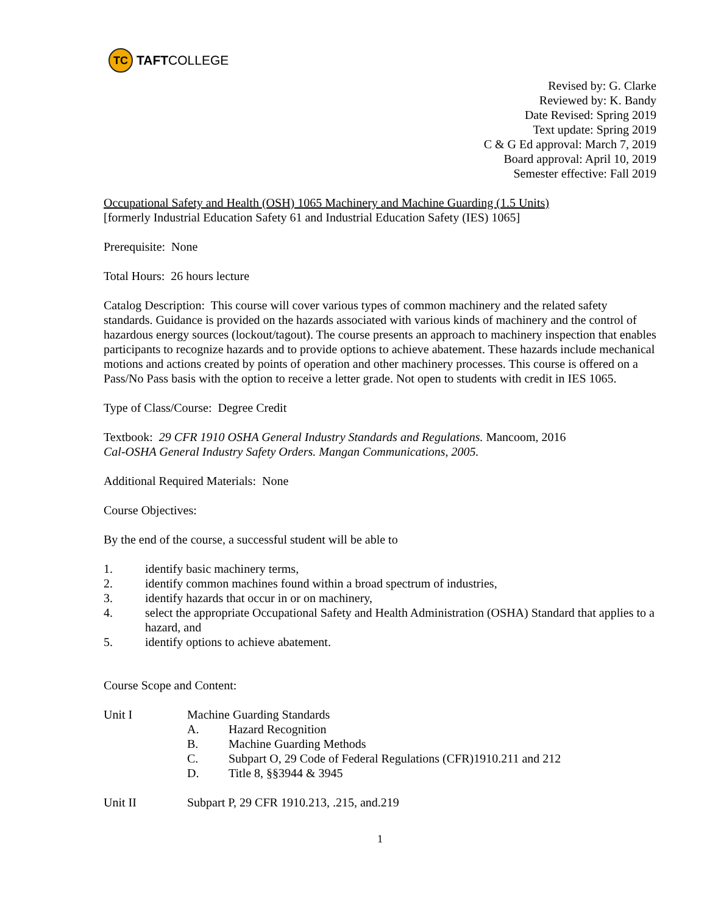TC
TAFT COLLEGE
Revised by: G. Clarke
Reviewed by: K. Bandy
Date Revised: Spring 2019
Text update: Spring 2019
C & G Ed approval: March 7, 2019
Board approval: April 10, 2019
Semester effective: Fall 2019
Occupational Safety and Health (OSH) 1065 Machinery and Machine Guarding (1.5 Units)
[formerly Industrial Education Safety 61 and Industrial Education Safety (IES) 1065]
Prerequisite: None
Total Hours: 26 hours lecture
Catalog Description: This course will cover various types of common machinery and the related safety standards. Guidance is provided on the hazards associated with various kinds of machinery and the control of hazardous energy sources (lockout/tagout). The course presents an approach to machinery inspection that enables participants to recognize hazards and to provide options to achieve abatement. These hazards include mechanical motions and actions created by points of operation and other machinery processes. This course is offered on a Pass/No Pass basis with the option to receive a letter grade. Not open to students with credit in IES 1065.
Type of Class/Course: Degree Credit
Textbook: 29 CFR 1910 OSHA General Industry Standards and Regulations. Mancoom, 2016
Cal-OSHA General Industry Safety Orders. Mangan Communications, 2005.
Additional Required Materials: None
Course Objectives:
By the end of the course, a successful student will be able to
1. identify basic machinery terms,
2. identify common machines found within a broad spectrum of industries,
3. identify hazards that occur in or on machinery,
4. select the appropriate Occupational Safety and Health Administration (OSHA) Standard that applies to a hazard, and
5. identify options to achieve abatement.
Course Scope and Content:
Unit I Machine Guarding Standards
A. Hazard Recognition
B. Machine Guarding Methods
C. Subpart O, 29 Code of Federal Regulations (CFR)1910.211 and 212
D. Title 8, §§3944 & 3945
Unit II Subpart P, 29 CFR 1910.213, .215, and.219
1